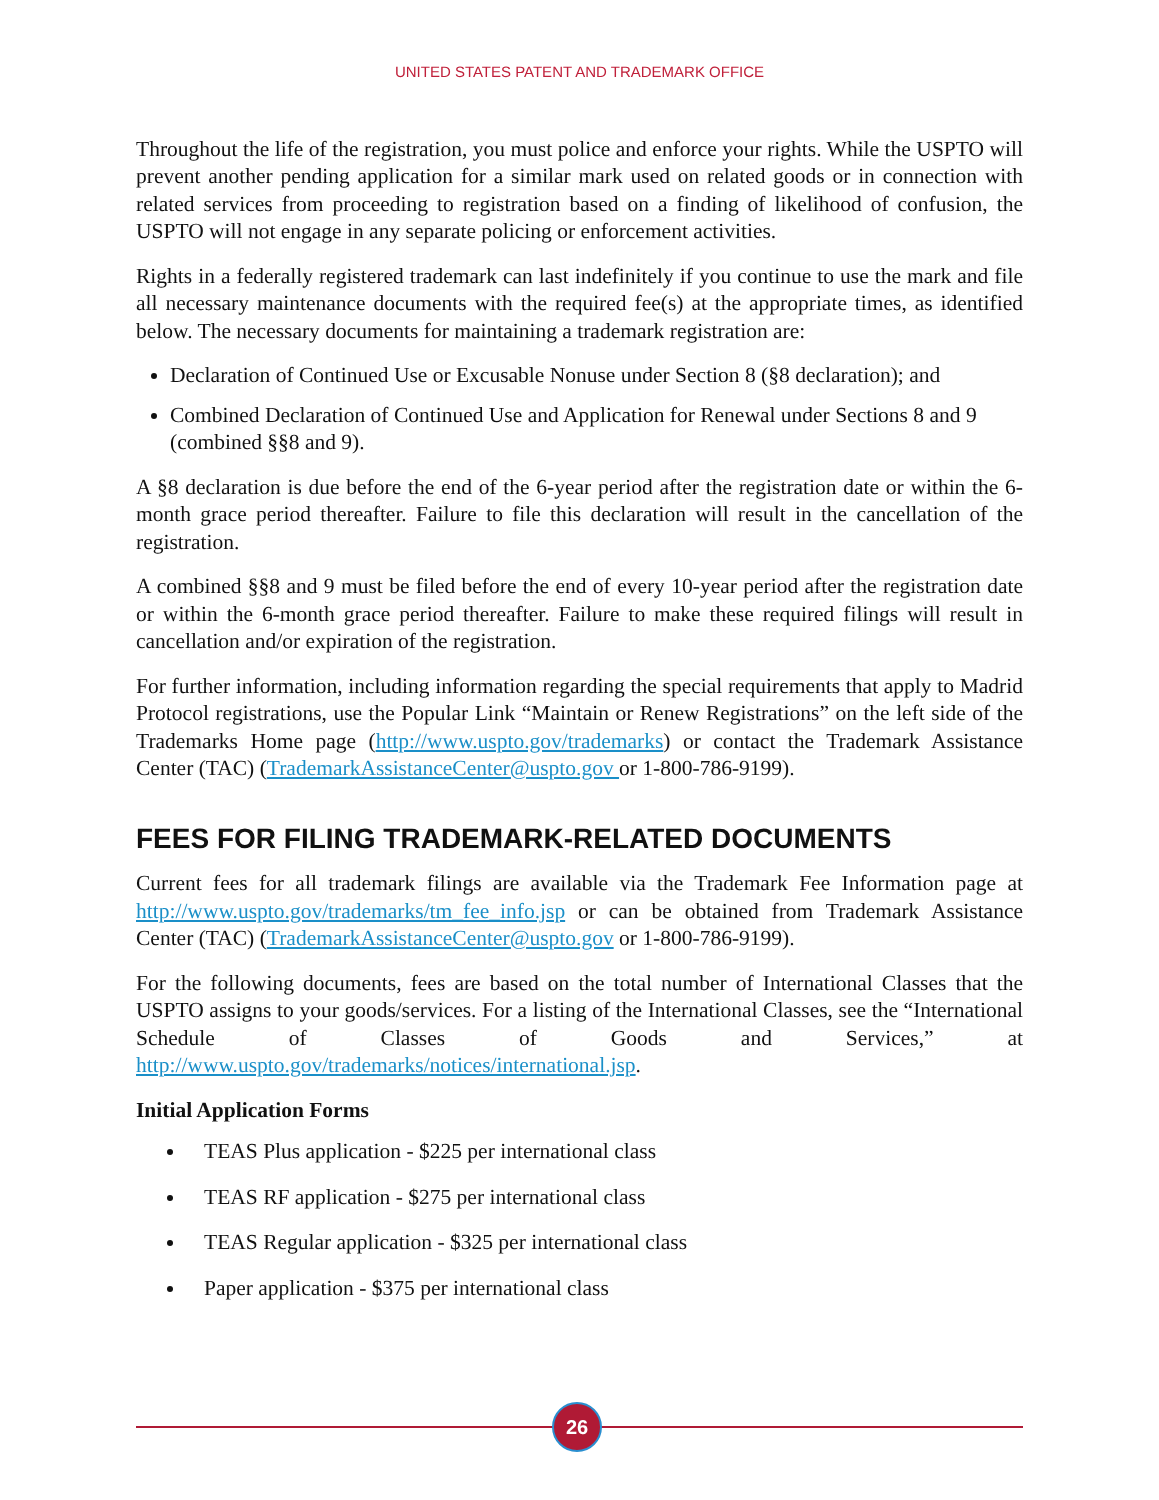UNITED STATES PATENT AND TRADEMARK OFFICE
Throughout the life of the registration, you must police and enforce your rights. While the USPTO will prevent another pending application for a similar mark used on related goods or in connection with related services from proceeding to registration based on a finding of likelihood of confusion, the USPTO will not engage in any separate policing or enforcement activities.
Rights in a federally registered trademark can last indefinitely if you continue to use the mark and file all necessary maintenance documents with the required fee(s) at the appropriate times, as identified below. The necessary documents for maintaining a trademark registration are:
Declaration of Continued Use or Excusable Nonuse under Section 8 (§8 declaration); and
Combined Declaration of Continued Use and Application for Renewal under Sections 8 and 9 (combined §§8 and 9).
A §8 declaration is due before the end of the 6-year period after the registration date or within the 6-month grace period thereafter. Failure to file this declaration will result in the cancellation of the registration.
A combined §§8 and 9 must be filed before the end of every 10-year period after the registration date or within the 6-month grace period thereafter. Failure to make these required filings will result in cancellation and/or expiration of the registration.
For further information, including information regarding the special requirements that apply to Madrid Protocol registrations, use the Popular Link “Maintain or Renew Registrations” on the left side of the Trademarks Home page (http://www.uspto.gov/trademarks) or contact the Trademark Assistance Center (TAC) (TrademarkAssistanceCenter@uspto.gov or 1-800-786-9199).
FEES FOR FILING TRADEMARK-RELATED DOCUMENTS
Current fees for all trademark filings are available via the Trademark Fee Information page at http://www.uspto.gov/trademarks/tm_fee_info.jsp or can be obtained from Trademark Assistance Center (TAC) (TrademarkAssistanceCenter@uspto.gov or 1-800-786-9199).
For the following documents, fees are based on the total number of International Classes that the USPTO assigns to your goods/services. For a listing of the International Classes, see the “International Schedule of Classes of Goods and Services,” at http://www.uspto.gov/trademarks/notices/international.jsp.
Initial Application Forms
TEAS Plus application - $225 per international class
TEAS RF application - $275 per international class
TEAS Regular application - $325 per international class
Paper application - $375 per international class
26